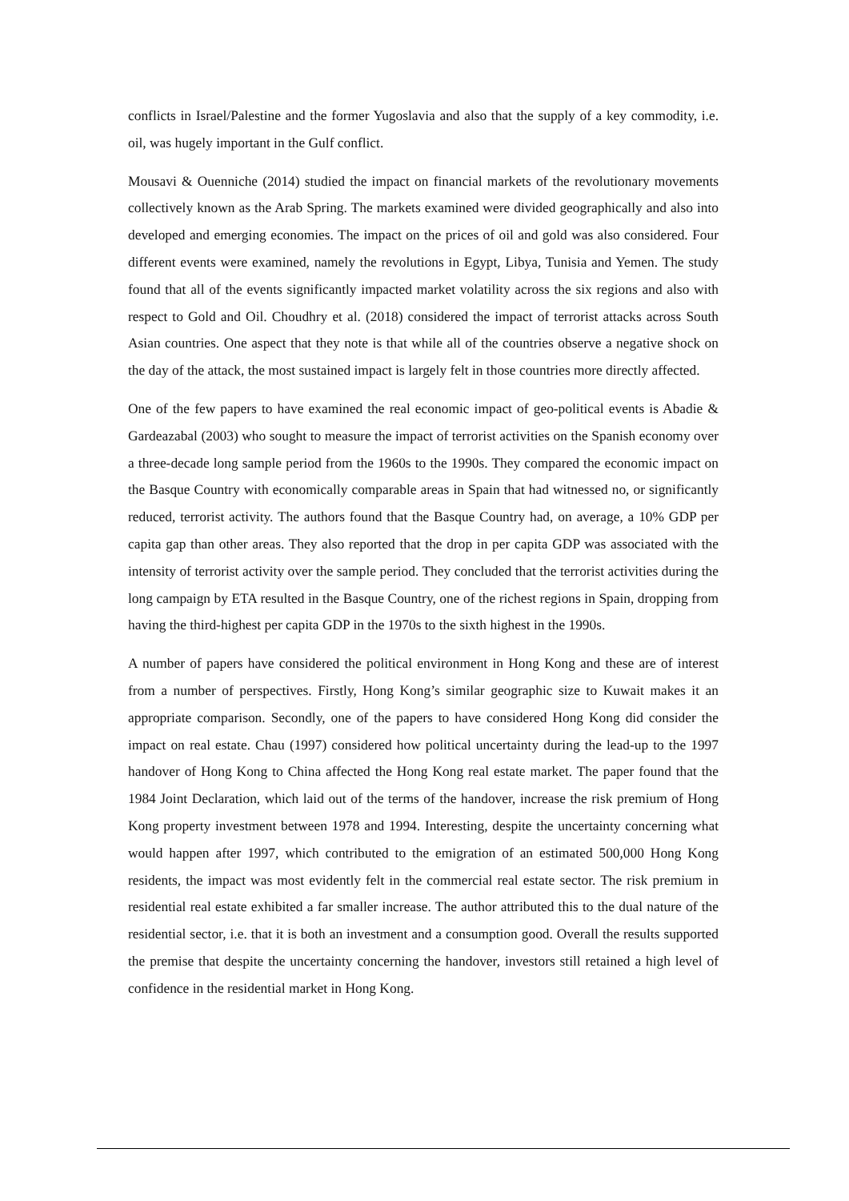conflicts in Israel/Palestine and the former Yugoslavia and also that the supply of a key commodity, i.e. oil, was hugely important in the Gulf conflict.
Mousavi & Ouenniche (2014) studied the impact on financial markets of the revolutionary movements collectively known as the Arab Spring. The markets examined were divided geographically and also into developed and emerging economies. The impact on the prices of oil and gold was also considered. Four different events were examined, namely the revolutions in Egypt, Libya, Tunisia and Yemen. The study found that all of the events significantly impacted market volatility across the six regions and also with respect to Gold and Oil. Choudhry et al. (2018) considered the impact of terrorist attacks across South Asian countries. One aspect that they note is that while all of the countries observe a negative shock on the day of the attack, the most sustained impact is largely felt in those countries more directly affected.
One of the few papers to have examined the real economic impact of geo-political events is Abadie & Gardeazabal (2003) who sought to measure the impact of terrorist activities on the Spanish economy over a three-decade long sample period from the 1960s to the 1990s. They compared the economic impact on the Basque Country with economically comparable areas in Spain that had witnessed no, or significantly reduced, terrorist activity. The authors found that the Basque Country had, on average, a 10% GDP per capita gap than other areas. They also reported that the drop in per capita GDP was associated with the intensity of terrorist activity over the sample period. They concluded that the terrorist activities during the long campaign by ETA resulted in the Basque Country, one of the richest regions in Spain, dropping from having the third-highest per capita GDP in the 1970s to the sixth highest in the 1990s.
A number of papers have considered the political environment in Hong Kong and these are of interest from a number of perspectives. Firstly, Hong Kong’s similar geographic size to Kuwait makes it an appropriate comparison. Secondly, one of the papers to have considered Hong Kong did consider the impact on real estate. Chau (1997) considered how political uncertainty during the lead-up to the 1997 handover of Hong Kong to China affected the Hong Kong real estate market. The paper found that the 1984 Joint Declaration, which laid out of the terms of the handover, increase the risk premium of Hong Kong property investment between 1978 and 1994. Interesting, despite the uncertainty concerning what would happen after 1997, which contributed to the emigration of an estimated 500,000 Hong Kong residents, the impact was most evidently felt in the commercial real estate sector. The risk premium in residential real estate exhibited a far smaller increase. The author attributed this to the dual nature of the residential sector, i.e. that it is both an investment and a consumption good. Overall the results supported the premise that despite the uncertainty concerning the handover, investors still retained a high level of confidence in the residential market in Hong Kong.